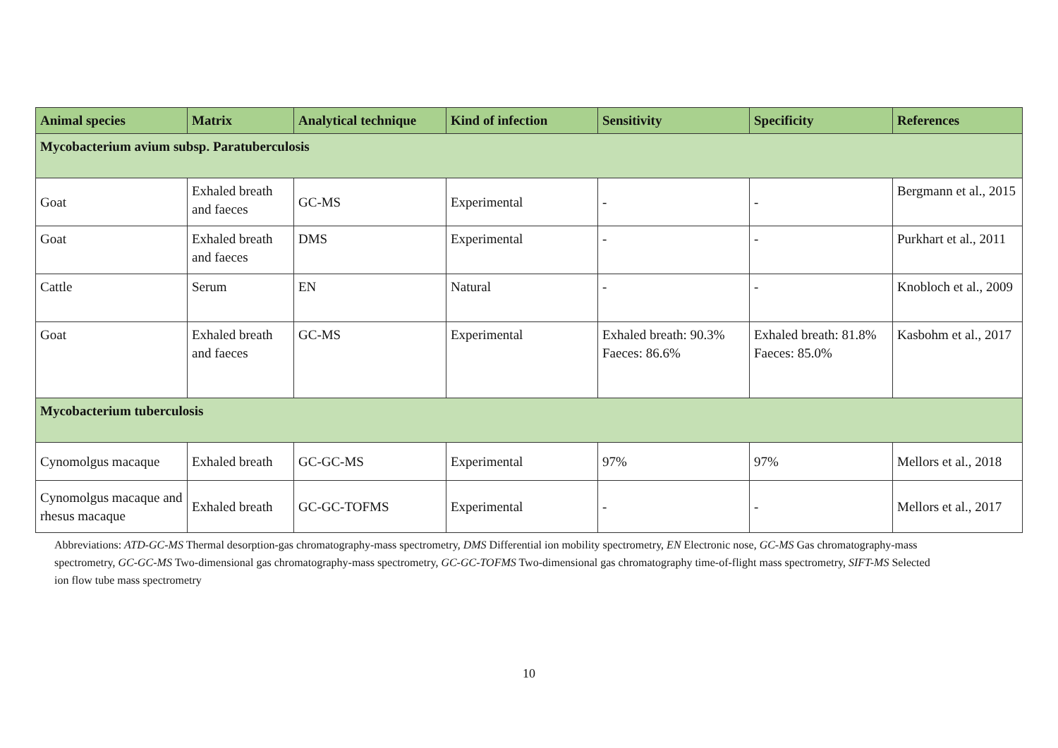| Animal species | Matrix | Analytical technique | Kind of infection | Sensitivity | Specificity | References |
| --- | --- | --- | --- | --- | --- | --- |
| Mycobacterium avium subsp. Paratuberculosis | | | | | | |
| Goat | Exhaled breath and faeces | GC-MS | Experimental | - | - | Bergmann et al., 2015 |
| Goat | Exhaled breath and faeces | DMS | Experimental | - | - | Purkhart et al., 2011 |
| Cattle | Serum | EN | Natural | - | - | Knobloch et al., 2009 |
| Goat | Exhaled breath and faeces | GC-MS | Experimental | Exhaled breath: 90.3% Faeces: 86.6% | Exhaled breath: 81.8% Faeces: 85.0% | Kasbohm et al., 2017 |
| Mycobacterium tuberculosis | | | | | | |
| Cynomolgus macaque | Exhaled breath | GC-GC-MS | Experimental | 97% | 97% | Mellors et al., 2018 |
| Cynomolgus macaque and rhesus macaque | Exhaled breath | GC-GC-TOFMS | Experimental | - | - | Mellors et al., 2017 |
Abbreviations: ATD-GC-MS Thermal desorption-gas chromatography-mass spectrometry, DMS Differential ion mobility spectrometry, EN Electronic nose, GC-MS Gas chromatography-mass spectrometry, GC-GC-MS Two-dimensional gas chromatography-mass spectrometry, GC-GC-TOFMS Two-dimensional gas chromatography time-of-flight mass spectrometry, SIFT-MS Selected ion flow tube mass spectrometry
10